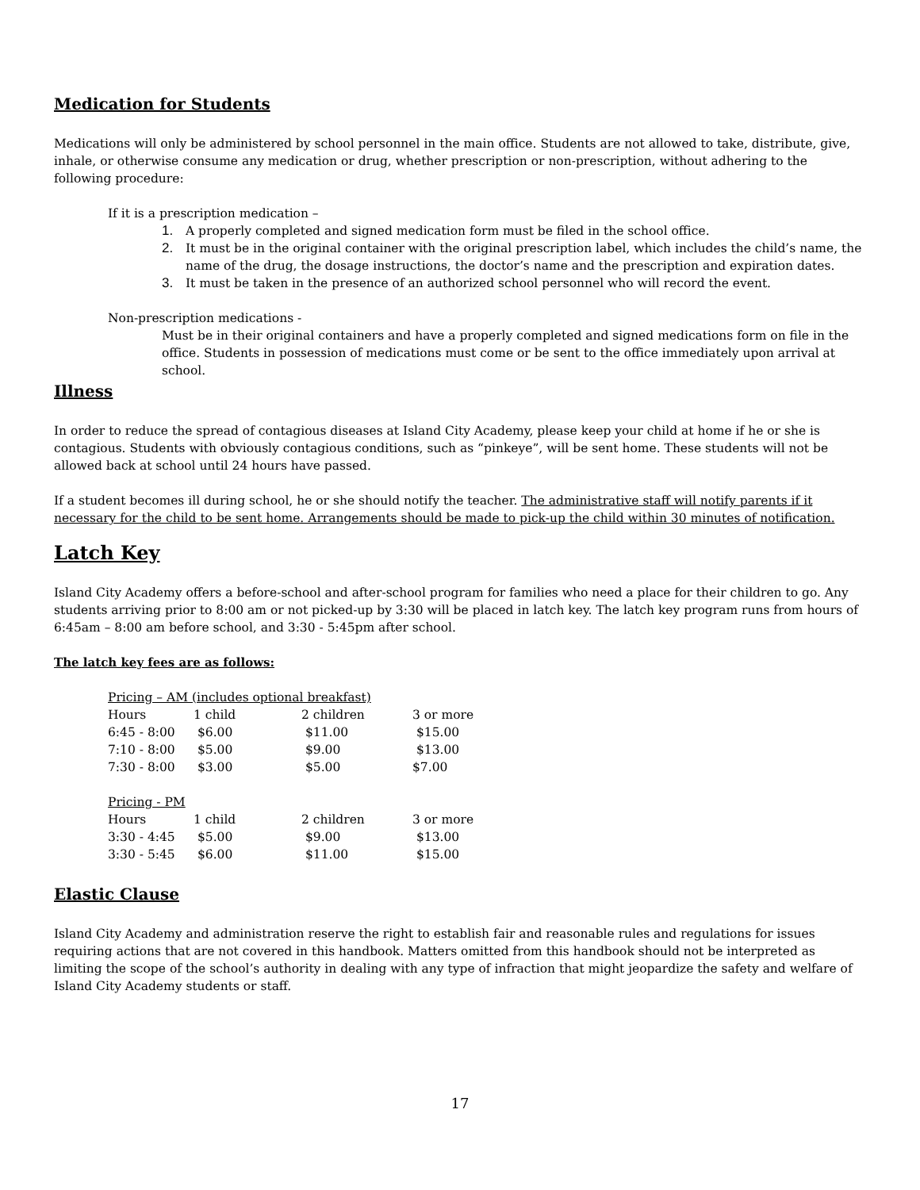Medication for Students
Medications will only be administered by school personnel in the main office. Students are not allowed to take, distribute, give, inhale, or otherwise consume any medication or drug, whether prescription or non-prescription, without adhering to the following procedure:
If it is a prescription medication –
1. A properly completed and signed medication form must be filed in the school office.
2. It must be in the original container with the original prescription label, which includes the child’s name, the name of the drug, the dosage instructions, the doctor’s name and the prescription and expiration dates.
3. It must be taken in the presence of an authorized school personnel who will record the event.
Non-prescription medications -
Must be in their original containers and have a properly completed and signed medications form on file in the office. Students in possession of medications must come or be sent to the office immediately upon arrival at school.
Illness
In order to reduce the spread of contagious diseases at Island City Academy, please keep your child at home if he or she is contagious. Students with obviously contagious conditions, such as “pinkeye”, will be sent home. These students will not be allowed back at school until 24 hours have passed.
If a student becomes ill during school, he or she should notify the teacher. The administrative staff will notify parents if it necessary for the child to be sent home. Arrangements should be made to pick-up the child within 30 minutes of notification.
Latch Key
Island City Academy offers a before-school and after-school program for families who need a place for their children to go. Any students arriving prior to 8:00 am or not picked-up by 3:30 will be placed in latch key. The latch key program runs from hours of 6:45am – 8:00 am before school, and 3:30 - 5:45pm after school.
The latch key fees are as follows:
| Pricing – AM (includes optional breakfast) | | | |
| Hours | 1 child | 2 children | 3 or more |
| 6:45 - 8:00 | $6.00 | $11.00 | $15.00 |
| 7:10 - 8:00 | $5.00 | $9.00 | $13.00 |
| 7:30 - 8:00 | $3.00 | $5.00 | $7.00 |
| Pricing - PM | | | |
| Hours | 1 child | 2 children | 3 or more |
| 3:30 - 4:45 | $5.00 | $9.00 | $13.00 |
| 3:30 - 5:45 | $6.00 | $11.00 | $15.00 |
Elastic Clause
Island City Academy and administration reserve the right to establish fair and reasonable rules and regulations for issues requiring actions that are not covered in this handbook. Matters omitted from this handbook should not be interpreted as limiting the scope of the school’s authority in dealing with any type of infraction that might jeopardize the safety and welfare of Island City Academy students or staff.
17